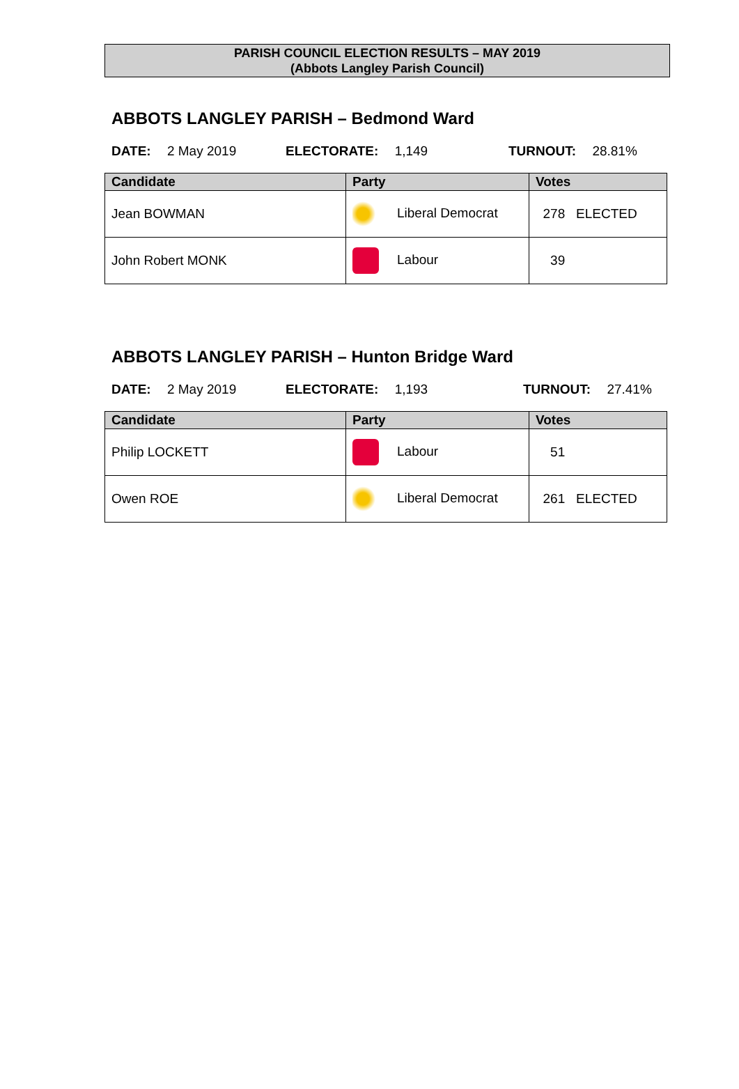PARISH COUNCIL ELECTION RESULTS – MAY 2019
(Abbots Langley Parish Council)
ABBOTS LANGLEY PARISH – Bedmond Ward
DATE: 2 May 2019 ELECTORATE: 1,149 TURNOUT: 28.81%
| Candidate | Party | Votes |
| --- | --- | --- |
| Jean BOWMAN | Liberal Democrat | 278 ELECTED |
| John Robert MONK | Labour | 39 |
ABBOTS LANGLEY PARISH – Hunton Bridge Ward
DATE: 2 May 2019 ELECTORATE: 1,193 TURNOUT: 27.41%
| Candidate | Party | Votes |
| --- | --- | --- |
| Philip LOCKETT | Labour | 51 |
| Owen ROE | Liberal Democrat | 261 ELECTED |